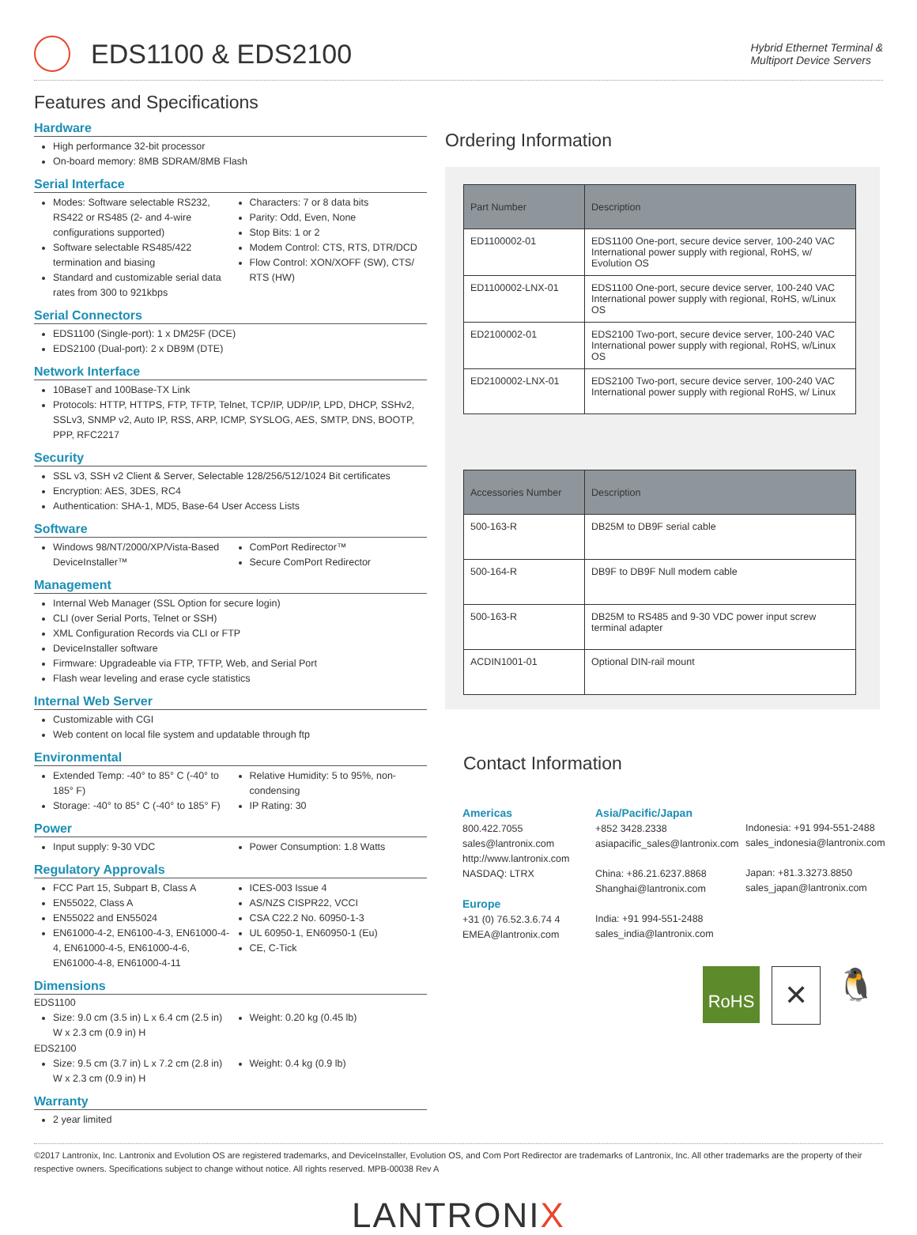EDS1100 & EDS2100
Hybrid Ethernet Terminal &
Multiport Device Servers
Features and Specifications
Hardware
High performance 32-bit processor
On-board memory: 8MB SDRAM/8MB Flash
Serial Interface
Modes: Software selectable RS232, RS422 or RS485 (2- and 4-wire configurations supported)
Software selectable RS485/422 termination and biasing
Standard and customizable serial data rates from 300 to 921kbps
Characters: 7 or 8 data bits
Parity: Odd, Even, None
Stop Bits: 1 or 2
Modem Control: CTS, RTS, DTR/DCD
Flow Control: XON/XOFF (SW), CTS/ RTS (HW)
Serial Connectors
EDS1100 (Single-port): 1 x DM25F (DCE)
EDS2100 (Dual-port): 2 x DB9M (DTE)
Network Interface
10BaseT and 100Base-TX Link
Protocols: HTTP, HTTPS, FTP, TFTP, Telnet, TCP/IP, UDP/IP, LPD, DHCP, SSHv2, SSLv3, SNMP v2, Auto IP, RSS, ARP, ICMP, SYSLOG, AES, SMTP, DNS, BOOTP, PPP, RFC2217
Security
SSL v3, SSH v2 Client & Server, Selectable 128/256/512/1024 Bit certificates
Encryption: AES, 3DES, RC4
Authentication: SHA-1, MD5, Base-64 User Access Lists
Software
Windows 98/NT/2000/XP/Vista-Based DeviceInstaller™
ComPort Redirector™
Secure ComPort Redirector
Management
Internal Web Manager (SSL Option for secure login)
CLI (over Serial Ports, Telnet or SSH)
XML Configuration Records via CLI or FTP
DeviceInstaller software
Firmware: Upgradeable via FTP, TFTP, Web, and Serial Port
Flash wear leveling and erase cycle statistics
Internal Web Server
Customizable with CGI
Web content on local file system and updatable through ftp
Environmental
Extended Temp: -40° to 85° C (-40° to 185° F)
Storage: -40° to 85° C (-40° to 185° F)
Relative Humidity: 5 to 95%, non-condensing
IP Rating: 30
Power
Input supply: 9-30 VDC Power Consumption: 1.8 Watts
Regulatory Approvals
FCC Part 15, Subpart B, Class A
EN55022, Class A
EN55022 and EN55024
EN61000-4-2, EN6100-4-3, EN61000-4-4, EN61000-4-5, EN61000-4-6, EN61000-4-8, EN61000-4-11
ICES-003 Issue 4
AS/NZS CISPR22, VCCI
CSA C22.2 No. 60950-1-3
UL 60950-1, EN60950-1 (Eu)
CE, C-Tick
Dimensions
EDS1100
Size: 9.0 cm (3.5 in) L x 6.4 cm (2.5 in) W x 2.3 cm (0.9 in) H
Weight: 0.20 kg (0.45 lb)
EDS2100
Size: 9.5 cm (3.7 in) L x 7.2 cm (2.8 in) W x 2.3 cm (0.9 in) H
Weight: 0.4 kg (0.9 lb)
Warranty
2 year limited
Ordering Information
| Part Number | Description |
| --- | --- |
| ED1100002-01 | EDS1100 One-port, secure device server, 100-240 VAC International power supply with regional, RoHS, w/ Evolution OS |
| ED1100002-LNX-01 | EDS1100 One-port, secure device server, 100-240 VAC International power supply with regional, RoHS, w/Linux OS |
| ED2100002-01 | EDS2100 Two-port, secure device server, 100-240 VAC International power supply with regional, RoHS, w/Linux OS |
| ED2100002-LNX-01 | EDS2100 Two-port, secure device server, 100-240 VAC International power supply with regional RoHS, w/ Linux |
| Accessories Number | Description |
| --- | --- |
| 500-163-R | DB25M to DB9F serial cable |
| 500-164-R | DB9F to DB9F Null modem cable |
| 500-163-R | DB25M to RS485 and 9-30 VDC power input screw terminal adapter |
| ACDIN1001-01 | Optional DIN-rail mount |
Contact Information
Americas
800.422.7055
sales@lantronix.com
http://www.lantronix.com
NASDAQ: LTRX
Europe
+31 (0) 76.52.3.6.74 4
EMEA@lantronix.com
Asia/Pacific/Japan
+852 3428.2338
asiapacific_sales@lantronix.com
China: +86.21.6237.8868
Shanghai@lantronix.com
India: +91 994-551-2488
sales_india@lantronix.com
Indonesia: +91 994-551-2488
sales_indonesia@lantronix.com
Japan: +81.3.3273.8850
sales_japan@lantronix.com
RoHS
✕
🐧
©2017 Lantronix, Inc. Lantronix and Evolution OS are registered trademarks, and DeviceInstaller, Evolution OS, and Com Port Redirector are trademarks of Lantronix, Inc. All other trademarks are the property of their respective owners. Specifications subject to change without notice. All rights reserved. MPB-00038 Rev A
LANTRONIX